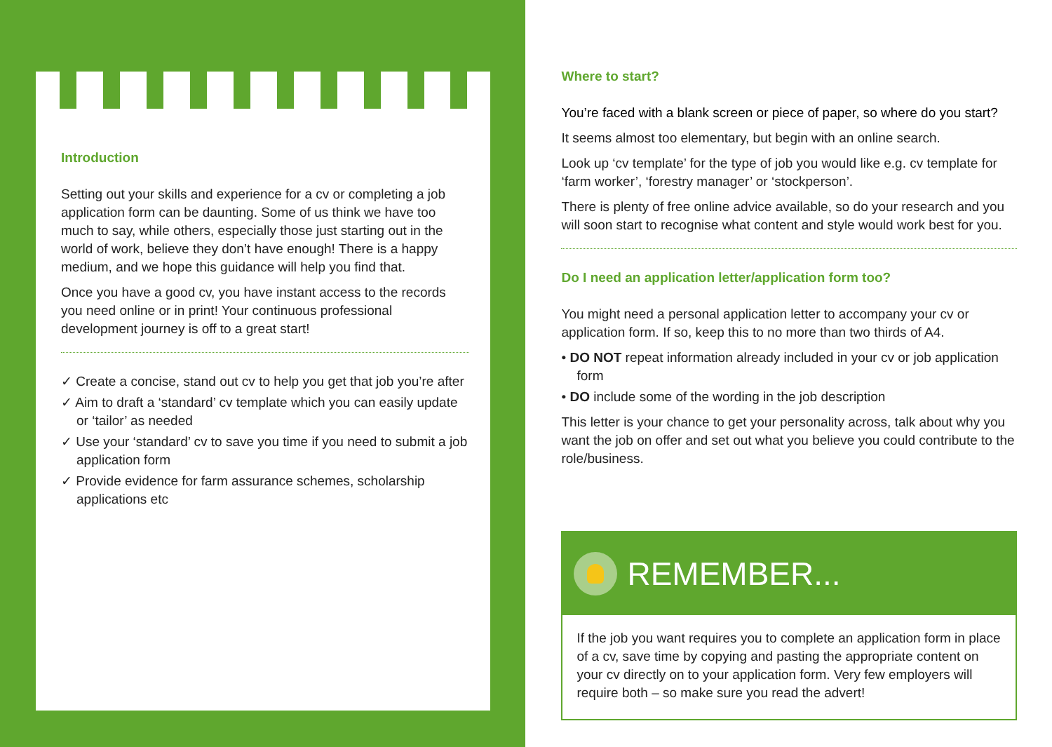Introduction
Setting out your skills and experience for a cv or completing a job application form can be daunting. Some of us think we have too much to say, while others, especially those just starting out in the world of work, believe they don’t have enough! There is a happy medium, and we hope this guidance will help you find that.
Once you have a good cv, you have instant access to the records you need online or in print! Your continuous professional development journey is off to a great start!
✓ Create a concise, stand out cv to help you get that job you’re after
✓ Aim to draft a ‘standard’ cv template which you can easily update or ‘tailor’ as needed
✓ Use your ‘standard’ cv to save you time if you need to submit a job application form
✓ Provide evidence for farm assurance schemes, scholarship applications etc
Where to start?
You’re faced with a blank screen or piece of paper, so where do you start?
It seems almost too elementary, but begin with an online search.
Look up ‘cv template’ for the type of job you would like e.g. cv template for ‘farm worker’, ‘forestry manager’ or ‘stockperson’.
There is plenty of free online advice available, so do your research and you will soon start to recognise what content and style would work best for you.
Do I need an application letter/application form too?
You might need a personal application letter to accompany your cv or application form. If so, keep this to no more than two thirds of A4.
• DO NOT repeat information already included in your cv or job application form
• DO include some of the wording in the job description
This letter is your chance to get your personality across, talk about why you want the job on offer and set out what you believe you could contribute to the role/business.
REMEMBER...
If the job you want requires you to complete an application form in place of a cv, save time by copying and pasting the appropriate content on your cv directly on to your application form. Very few employers will require both – so make sure you read the advert!